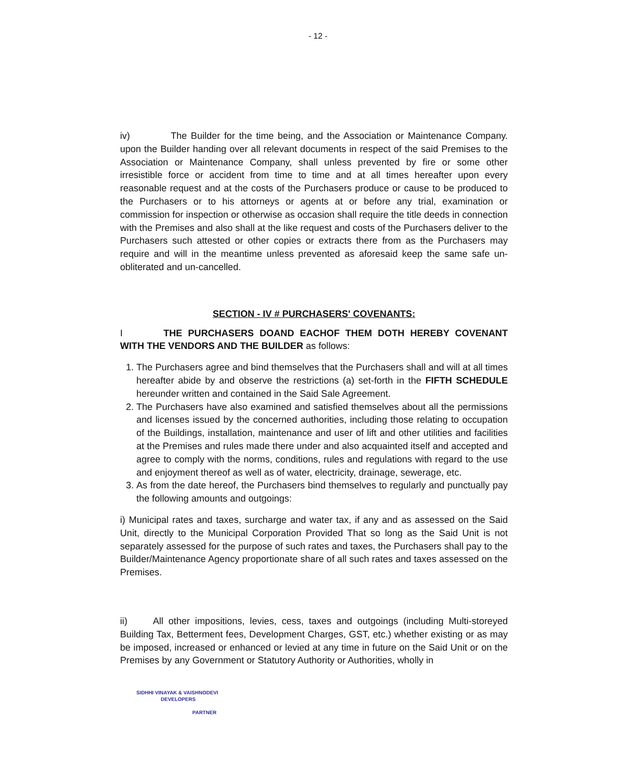- 12 -
iv) The Builder for the time being, and the Association or Maintenance Company. upon the Builder handing over all relevant documents in respect of the said Premises to the Association or Maintenance Company, shall unless prevented by fire or some other irresistible force or accident from time to time and at all times hereafter upon every reasonable request and at the costs of the Purchasers produce or cause to be produced to the Purchasers or to his attorneys or agents at or before any trial, examination or commission for inspection or otherwise as occasion shall require the title deeds in connection with the Premises and also shall at the like request and costs of the Purchasers deliver to the Purchasers such attested or other copies or extracts there from as the Purchasers may require and will in the meantime unless prevented as aforesaid keep the same safe un-obliterated and un-cancelled.
SECTION - IV # PURCHASERS' COVENANTS:
I THE PURCHASERS DOAND EACHOF THEM DOTH HEREBY COVENANT WITH THE VENDORS AND THE BUILDER as follows:
1. The Purchasers agree and bind themselves that the Purchasers shall and will at all times hereafter abide by and observe the restrictions (a) set-forth in the FIFTH SCHEDULE hereunder written and contained in the Said Sale Agreement.
2. The Purchasers have also examined and satisfied themselves about all the permissions and licenses issued by the concerned authorities, including those relating to occupation of the Buildings, installation, maintenance and user of lift and other utilities and facilities at the Premises and rules made there under and also acquainted itself and accepted and agree to comply with the norms, conditions, rules and regulations with regard to the use and enjoyment thereof as well as of water, electricity, drainage, sewerage, etc.
3. As from the date hereof, the Purchasers bind themselves to regularly and punctually pay the following amounts and outgoings:
i) Municipal rates and taxes, surcharge and water tax, if any and as assessed on the Said Unit, directly to the Municipal Corporation Provided That so long as the Said Unit is not separately assessed for the purpose of such rates and taxes, the Purchasers shall pay to the Builder/Maintenance Agency proportionate share of all such rates and taxes assessed on the Premises.
ii) All other impositions, levies, cess, taxes and outgoings (including Multi-storeyed Building Tax, Betterment fees, Development Charges, GST, etc.) whether existing or as may be imposed, increased or enhanced or levied at any time in future on the Said Unit or on the Premises by any Government or Statutory Authority or Authorities, wholly in
SIDHHI VINAYAK & VAISHNODEVI
DEVELOPERS
PARTNER